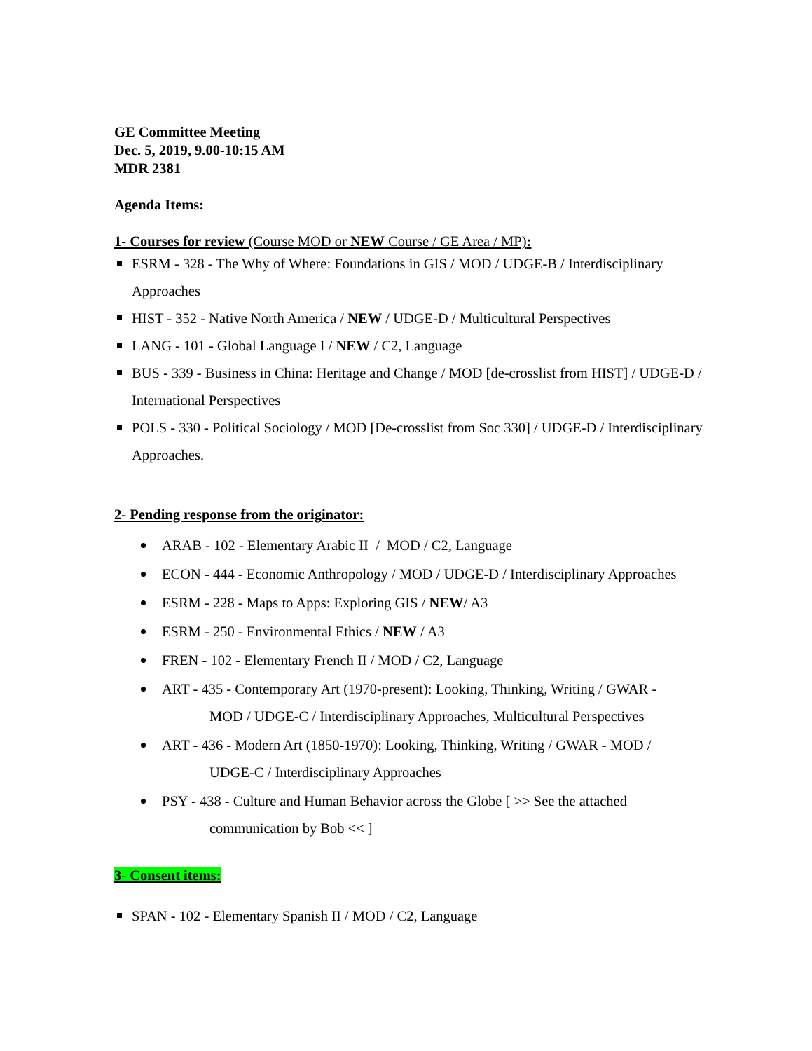GE Committee Meeting
Dec. 5, 2019, 9.00-10:15 AM
MDR 2381
Agenda Items:
1- Courses for review (Course MOD or NEW Course / GE Area / MP):
ESRM - 328 - The Why of Where: Foundations in GIS / MOD / UDGE-B / Interdisciplinary Approaches
HIST - 352 - Native North America / NEW / UDGE-D / Multicultural Perspectives
LANG - 101 - Global Language I / NEW / C2, Language
BUS - 339 - Business in China: Heritage and Change / MOD [de-crosslist from HIST] / UDGE-D / International Perspectives
POLS - 330 - Political Sociology / MOD [De-crosslist from Soc 330] / UDGE-D / Interdisciplinary Approaches.
2- Pending response from the originator:
ARAB - 102 - Elementary Arabic II / MOD / C2, Language
ECON - 444 - Economic Anthropology / MOD / UDGE-D / Interdisciplinary Approaches
ESRM - 228 - Maps to Apps: Exploring GIS / NEW/ A3
ESRM - 250 - Environmental Ethics / NEW / A3
FREN - 102 - Elementary French II / MOD / C2, Language
ART - 435 - Contemporary Art (1970-present): Looking, Thinking, Writing / GWAR -
MOD / UDGE-C / Interdisciplinary Approaches, Multicultural Perspectives
ART - 436 - Modern Art (1850-1970): Looking, Thinking, Writing / GWAR - MOD /
UDGE-C / Interdisciplinary Approaches
PSY - 438 - Culture and Human Behavior across the Globe [ >> See the attached
communication by Bob << ]
3- Consent items:
SPAN - 102 - Elementary Spanish II / MOD / C2, Language